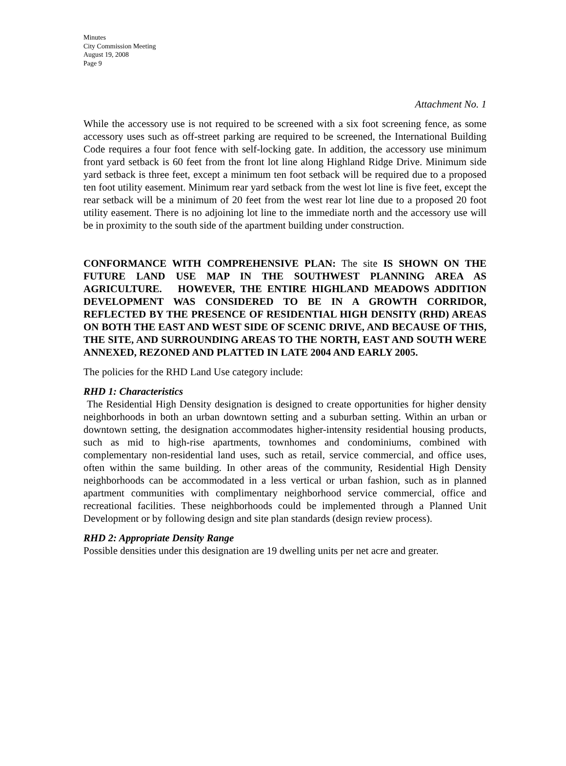Minutes
City Commission Meeting
August 19, 2008
Page 9
Attachment No. 1
While the accessory use is not required to be screened with a six foot screening fence, as some accessory uses such as off-street parking are required to be screened, the International Building Code requires a four foot fence with self-locking gate. In addition, the accessory use minimum front yard setback is 60 feet from the front lot line along Highland Ridge Drive. Minimum side yard setback is three feet, except a minimum ten foot setback will be required due to a proposed ten foot utility easement. Minimum rear yard setback from the west lot line is five feet, except the rear setback will be a minimum of 20 feet from the west rear lot line due to a proposed 20 foot utility easement. There is no adjoining lot line to the immediate north and the accessory use will be in proximity to the south side of the apartment building under construction.
CONFORMANCE WITH COMPREHENSIVE PLAN: The site IS SHOWN ON THE FUTURE LAND USE MAP IN THE SOUTHWEST PLANNING AREA AS AGRICULTURE. HOWEVER, THE ENTIRE HIGHLAND MEADOWS ADDITION DEVELOPMENT WAS CONSIDERED TO BE IN A GROWTH CORRIDOR, REFLECTED BY THE PRESENCE OF RESIDENTIAL HIGH DENSITY (RHD) AREAS ON BOTH THE EAST AND WEST SIDE OF SCENIC DRIVE, AND BECAUSE OF THIS, THE SITE, AND SURROUNDING AREAS TO THE NORTH, EAST AND SOUTH WERE ANNEXED, REZONED AND PLATTED IN LATE 2004 AND EARLY 2005.
The policies for the RHD Land Use category include:
RHD 1: Characteristics
The Residential High Density designation is designed to create opportunities for higher density neighborhoods in both an urban downtown setting and a suburban setting. Within an urban or downtown setting, the designation accommodates higher-intensity residential housing products, such as mid to high-rise apartments, townhomes and condominiums, combined with complementary non-residential land uses, such as retail, service commercial, and office uses, often within the same building. In other areas of the community, Residential High Density neighborhoods can be accommodated in a less vertical or urban fashion, such as in planned apartment communities with complimentary neighborhood service commercial, office and recreational facilities. These neighborhoods could be implemented through a Planned Unit Development or by following design and site plan standards (design review process).
RHD 2: Appropriate Density Range
Possible densities under this designation are 19 dwelling units per net acre and greater.